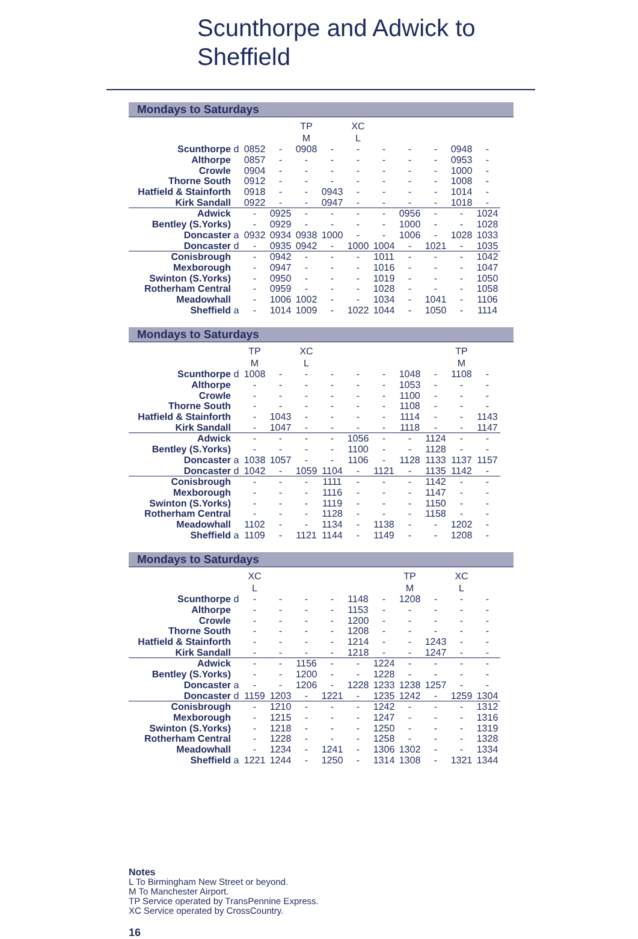Scunthorpe and Adwick to
Sheffield
Mondays to Saturdays
| | | | | TP | | XC | | | | | |
| | | | | M | | L | | | | | |
| Scunthorpe | d | 0852 | - | 0908 | - | - | - | - | - | 0948 | - |
| Althorpe | | 0857 | - | - | - | - | - | - | - | 0953 | - |
| Crowle | | 0904 | - | - | - | - | - | - | - | 1000 | - |
| Thorne South | | 0912 | - | - | - | - | - | - | - | 1008 | - |
| Hatfield & Stainforth | | 0918 | - | - | 0943 | - | - | - | - | 1014 | - |
| Kirk Sandall | | 0922 | - | - | 0947 | - | - | - | - | 1018 | - |
| Adwick | | - | 0925 | - | - | - | - | 0956 | - | - | 1024 |
| Bentley (S.Yorks) | | - | 0929 | - | - | - | - | 1000 | - | - | 1028 |
| Doncaster | a | 0932 | 0934 | 0938 | 1000 | - | - | 1006 | - | 1028 | 1033 |
| Doncaster | d | - | 0935 | 0942 | - | 1000 | 1004 | - | 1021 | - | 1035 |
| Conisbrough | | - | 0942 | - | - | - | 1011 | - | - | - | 1042 |
| Mexborough | | - | 0947 | - | - | - | 1016 | - | - | - | 1047 |
| Swinton (S.Yorks) | | - | 0950 | - | - | - | 1019 | - | - | - | 1050 |
| Rotherham Central | | - | 0959 | - | - | - | 1028 | - | - | - | 1058 |
| Meadowhall | | - | 1006 | 1002 | - | - | 1034 | - | 1041 | - | 1106 |
| Sheffield | a | - | 1014 | 1009 | - | 1022 | 1044 | - | 1050 | - | 1114 |
Mondays to Saturdays
| | | TP | | XC | | | | | | TP | |
| | | M | | L | | | | | | M | |
| Scunthorpe | d | 1008 | - | - | - | - | - | 1048 | - | 1108 | - |
| Althorpe | | - | - | - | - | - | - | 1053 | - | - | - |
| Crowle | | - | - | - | - | - | - | 1100 | - | - | - |
| Thorne South | | - | - | - | - | - | - | 1108 | - | - | - |
| Hatfield & Stainforth | | - | 1043 | - | - | - | - | 1114 | - | - | 1143 |
| Kirk Sandall | | - | 1047 | - | - | - | - | 1118 | - | - | 1147 |
| Adwick | | - | - | - | - | 1056 | - | - | 1124 | - | - |
| Bentley (S.Yorks) | | - | - | - | - | 1100 | - | - | 1128 | - | - |
| Doncaster | a | 1038 | 1057 | - | - | 1106 | - | 1128 | 1133 | 1137 | 1157 |
| Doncaster | d | 1042 | - | 1059 | 1104 | - | 1121 | - | 1135 | 1142 | - |
| Conisbrough | | - | - | - | 1111 | - | - | - | 1142 | - | - |
| Mexborough | | - | - | - | 1116 | - | - | - | 1147 | - | - |
| Swinton (S.Yorks) | | - | - | - | 1119 | - | - | - | 1150 | - | - |
| Rotherham Central | | - | - | - | 1128 | - | - | - | 1158 | - | - |
| Meadowhall | | 1102 | - | - | 1134 | - | 1138 | - | - | 1202 | - |
| Sheffield | a | 1109 | - | 1121 | 1144 | - | 1149 | - | - | 1208 | - |
Mondays to Saturdays
| | | XC | | | | | | TP | | XC | |
| | | L | | | | | | M | | L | |
| Scunthorpe | d | - | - | - | - | 1148 | - | 1208 | - | - | - |
| Althorpe | | - | - | - | - | 1153 | - | - | - | - | - |
| Crowle | | - | - | - | - | 1200 | - | - | - | - | - |
| Thorne South | | - | - | - | - | 1208 | - | - | - | - | - |
| Hatfield & Stainforth | | - | - | - | - | 1214 | - | - | 1243 | - | - |
| Kirk Sandall | | - | - | - | - | 1218 | - | - | 1247 | - | - |
| Adwick | | - | - | 1156 | - | - | 1224 | - | - | - | - |
| Bentley (S.Yorks) | | - | - | 1200 | - | - | 1228 | - | - | - | - |
| Doncaster | a | - | - | 1206 | - | 1228 | 1233 | 1238 | 1257 | - | - |
| Doncaster | d | 1159 | 1203 | - | 1221 | - | 1235 | 1242 | - | 1259 | 1304 |
| Conisbrough | | - | 1210 | - | - | - | 1242 | - | - | - | 1312 |
| Mexborough | | - | 1215 | - | - | - | 1247 | - | - | - | 1316 |
| Swinton (S.Yorks) | | - | 1218 | - | - | - | 1250 | - | - | - | 1319 |
| Rotherham Central | | - | 1228 | - | - | - | 1258 | - | - | - | 1328 |
| Meadowhall | | - | 1234 | - | 1241 | - | 1306 | 1302 | - | - | 1334 |
| Sheffield | a | 1221 | 1244 | - | 1250 | - | 1314 | 1308 | - | 1321 | 1344 |
Notes
L To Birmingham New Street or beyond.
M To Manchester Airport.
TP Service operated by TransPennine Express.
XC Service operated by CrossCountry.
16